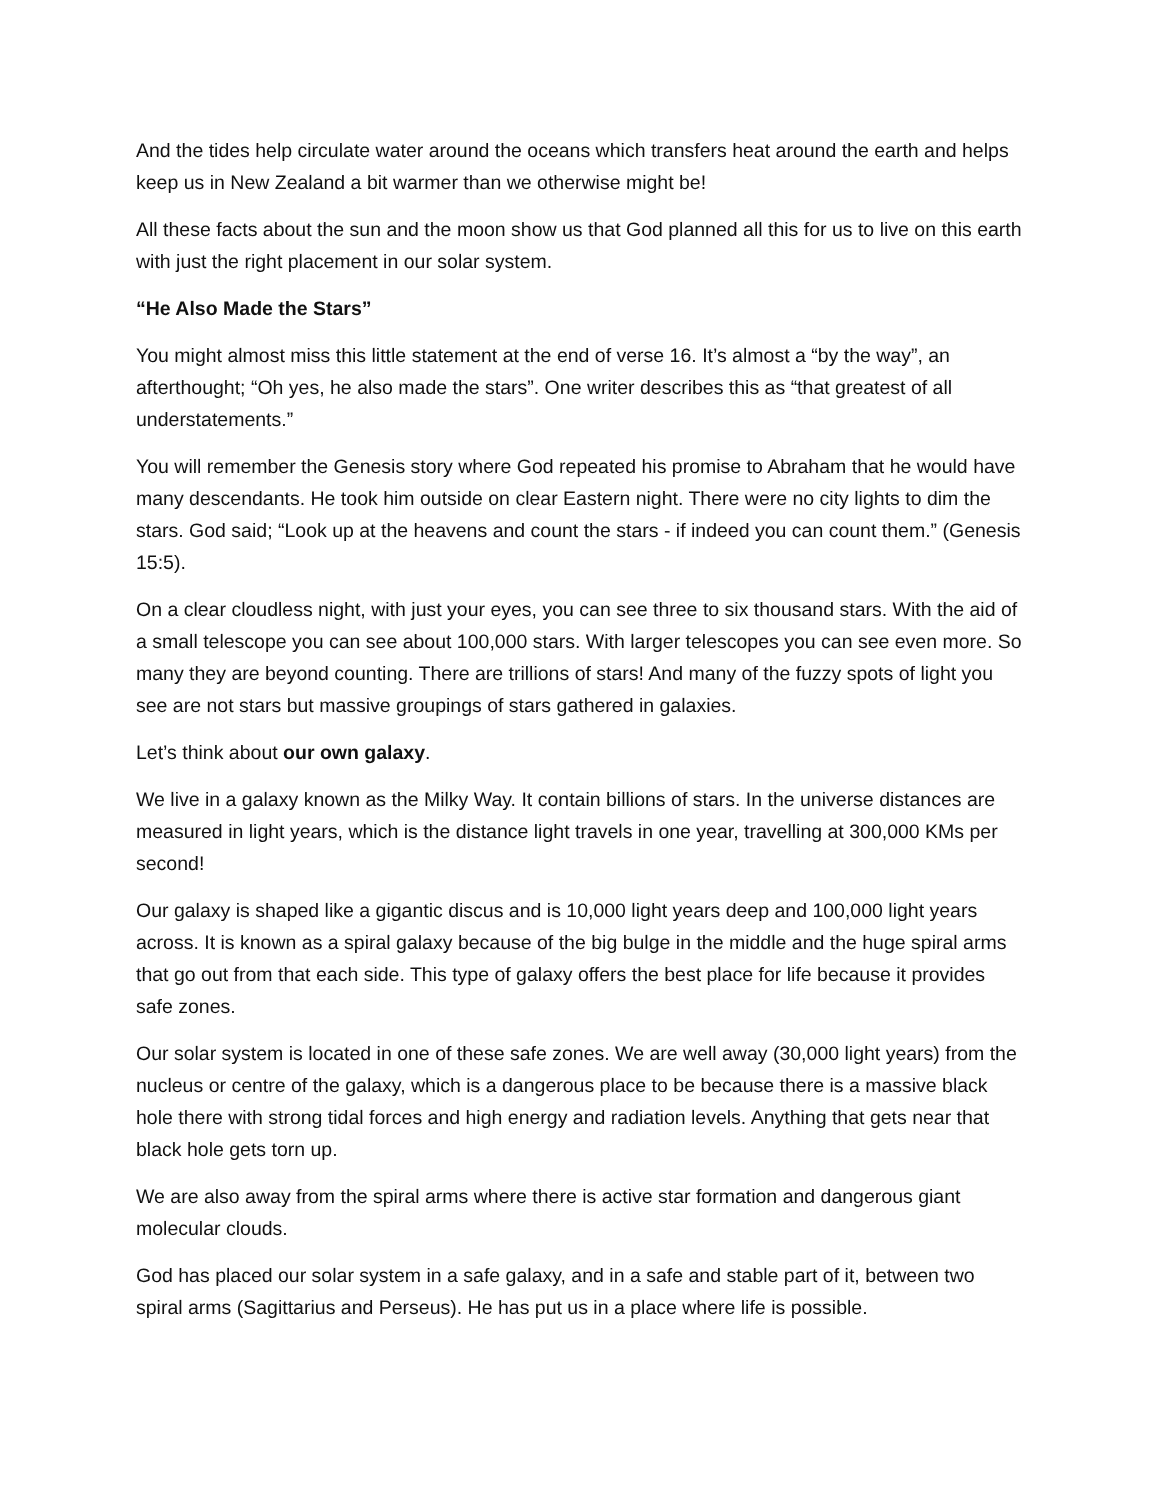And the tides help circulate water around the oceans which transfers heat around the earth and helps keep us in New Zealand a bit warmer than we otherwise might be!
All these facts about the sun and the moon show us that God planned all this for us to live on this earth with just the right placement in our solar system.
“He Also Made the Stars”
You might almost miss this little statement at the end of verse 16. It’s almost a “by the way”, an afterthought; “Oh yes, he also made the stars”. One writer describes this as “that greatest of all understatements.”
You will remember the Genesis story where God repeated his promise to Abraham that he would have many descendants. He took him outside on clear Eastern night. There were no city lights to dim the stars. God said; “Look up at the heavens and count the stars - if indeed you can count them.” (Genesis 15:5).
On a clear cloudless night, with just your eyes, you can see three to six thousand stars. With the aid of a small telescope you can see about 100,000 stars. With larger telescopes you can see even more. So many they are beyond counting. There are trillions of stars! And many of the fuzzy spots of light you see are not stars but massive groupings of stars gathered in galaxies.
Let’s think about our own galaxy.
We live in a galaxy known as the Milky Way. It contain billions of stars. In the universe distances are measured in light years, which is the distance light travels in one year, travelling at 300,000 KMs per second!
Our galaxy is shaped like a gigantic discus and is 10,000 light years deep and 100,000 light years across. It is known as a spiral galaxy because of the big bulge in the middle and the huge spiral arms that go out from that each side. This type of galaxy offers the best place for life because it provides safe zones.
Our solar system is located in one of these safe zones. We are well away (30,000 light years) from the nucleus or centre of the galaxy, which is a dangerous place to be because there is a massive black hole there with strong tidal forces and high energy and radiation levels. Anything that gets near that black hole gets torn up.
We are also away from the spiral arms where there is active star formation and dangerous giant molecular clouds.
God has placed our solar system in a safe galaxy, and in a safe and stable part of it, between two spiral arms (Sagittarius and Perseus). He has put us in a place where life is possible.